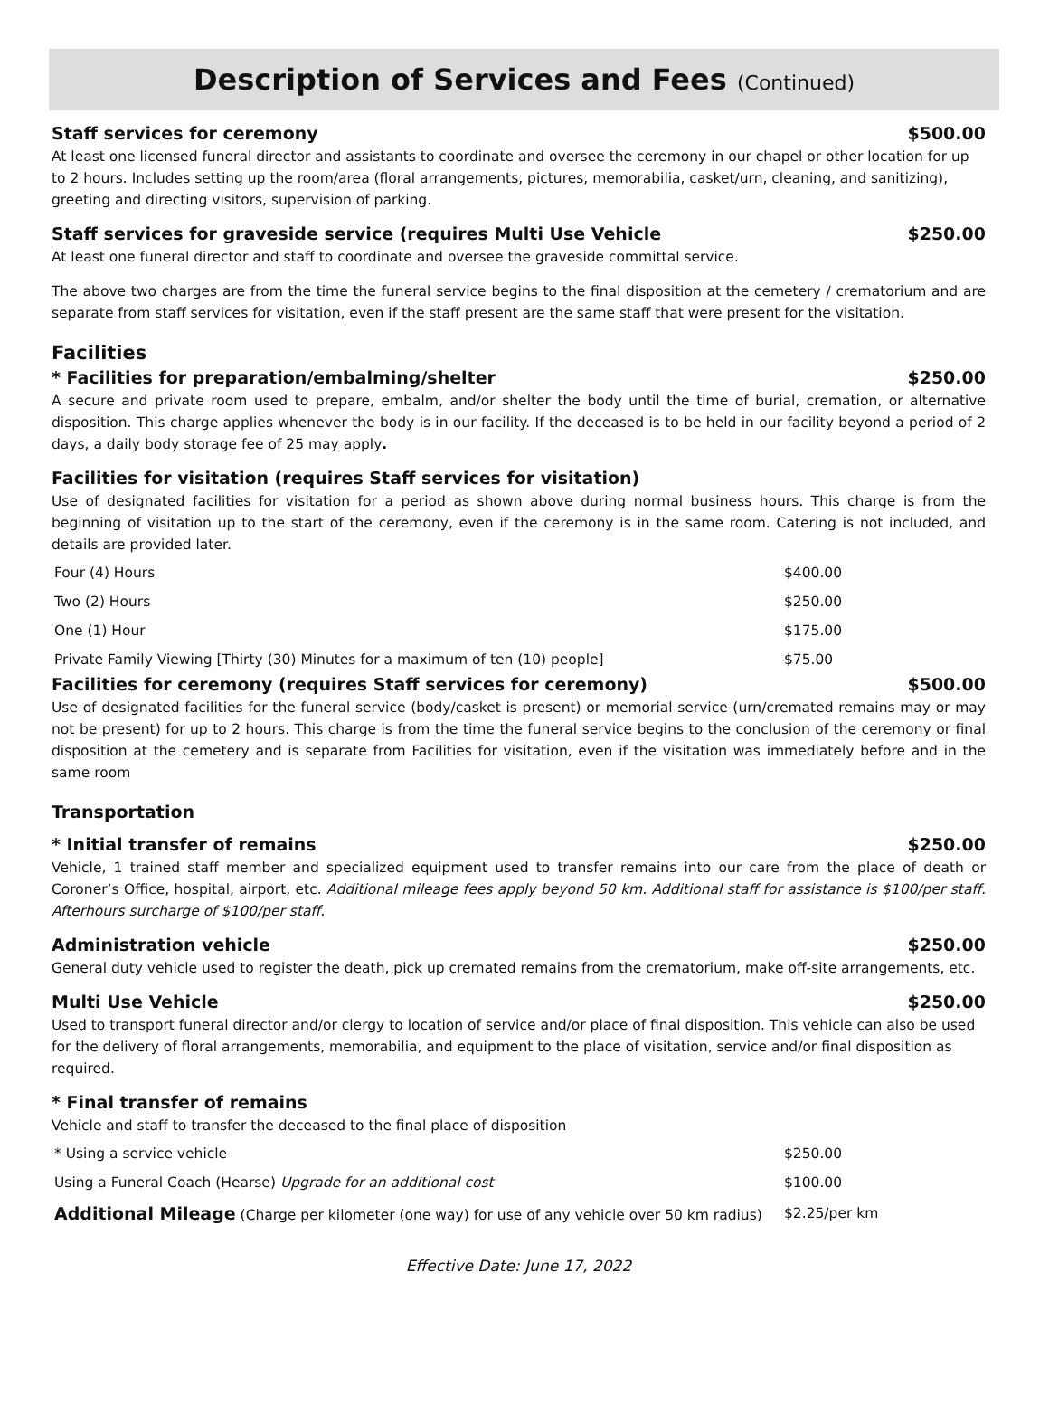Description of Services and Fees (Continued)
Staff services for ceremony $500.00
At least one licensed funeral director and assistants to coordinate and oversee the ceremony in our chapel or other location for up to 2 hours. Includes setting up the room/area (floral arrangements, pictures, memorabilia, casket/urn, cleaning, and sanitizing), greeting and directing visitors, supervision of parking.
Staff services for graveside service (requires Multi Use Vehicle $250.00
At least one funeral director and staff to coordinate and oversee the graveside committal service.
The above two charges are from the time the funeral service begins to the final disposition at the cemetery / crematorium and are separate from staff services for visitation, even if the staff present are the same staff that were present for the visitation.
Facilities
* Facilities for preparation/embalming/shelter $250.00
A secure and private room used to prepare, embalm, and/or shelter the body until the time of burial, cremation, or alternative disposition. This charge applies whenever the body is in our facility. If the deceased is to be held in our facility beyond a period of 2 days, a daily body storage fee of 25 may apply.
Facilities for visitation (requires Staff services for visitation)
Use of designated facilities for visitation for a period as shown above during normal business hours. This charge is from the beginning of visitation up to the start of the ceremony, even if the ceremony is in the same room. Catering is not included, and details are provided later.
| Four (4) Hours | $400.00 |
| Two (2) Hours | $250.00 |
| One (1) Hour | $175.00 |
| Private Family Viewing [Thirty (30) Minutes for a maximum of ten (10) people] | $75.00 |
Facilities for ceremony (requires Staff services for ceremony) $500.00
Use of designated facilities for the funeral service (body/casket is present) or memorial service (urn/cremated remains may or may not be present) for up to 2 hours. This charge is from the time the funeral service begins to the conclusion of the ceremony or final disposition at the cemetery and is separate from Facilities for visitation, even if the visitation was immediately before and in the same room
Transportation
* Initial transfer of remains $250.00
Vehicle, 1 trained staff member and specialized equipment used to transfer remains into our care from the place of death or Coroner’s Office, hospital, airport, etc. Additional mileage fees apply beyond 50 km. Additional staff for assistance is $100/per staff. Afterhours surcharge of $100/per staff.
Administration vehicle $250.00
General duty vehicle used to register the death, pick up cremated remains from the crematorium, make off-site arrangements, etc.
Multi Use Vehicle $250.00
Used to transport funeral director and/or clergy to location of service and/or place of final disposition. This vehicle can also be used for the delivery of floral arrangements, memorabilia, and equipment to the place of visitation, service and/or final disposition as required.
* Final transfer of remains
Vehicle and staff to transfer the deceased to the final place of disposition
| * Using a service vehicle | $250.00 |
| Using a Funeral Coach (Hearse) Upgrade for an additional cost | $100.00 |
| Additional Mileage (Charge per kilometer (one way) for use of any vehicle over 50 km radius) | $2.25/per km |
Effective Date: June 17, 2022